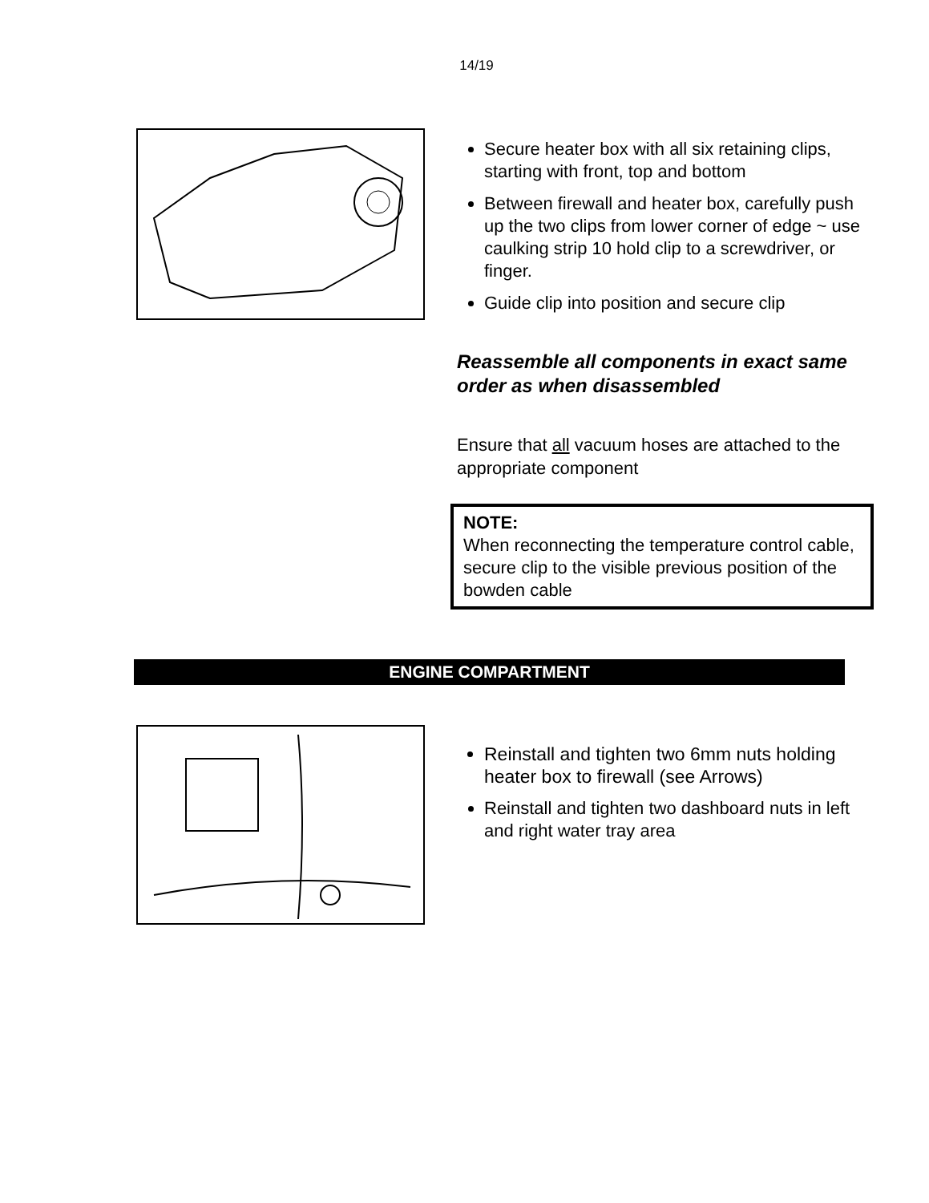14/19
Secure heater box with all six retaining clips, starting with front, top and bottom
Between firewall and heater box, carefully push up the two clips from lower corner of edge ~ use caulking strip 10 hold clip to a screwdriver, or finger.
Guide clip into position and secure clip
Reassemble all components in exact same order as when disassembled
Ensure that all vacuum hoses are attached to the appropriate component
NOTE:
When reconnecting the temperature control cable, secure clip to the visible previous position of the bowden cable
ENGINE COMPARTMENT
Reinstall and tighten two 6mm nuts holding heater box to firewall (see Arrows)
Reinstall and tighten two dashboard nuts in left and right water tray area